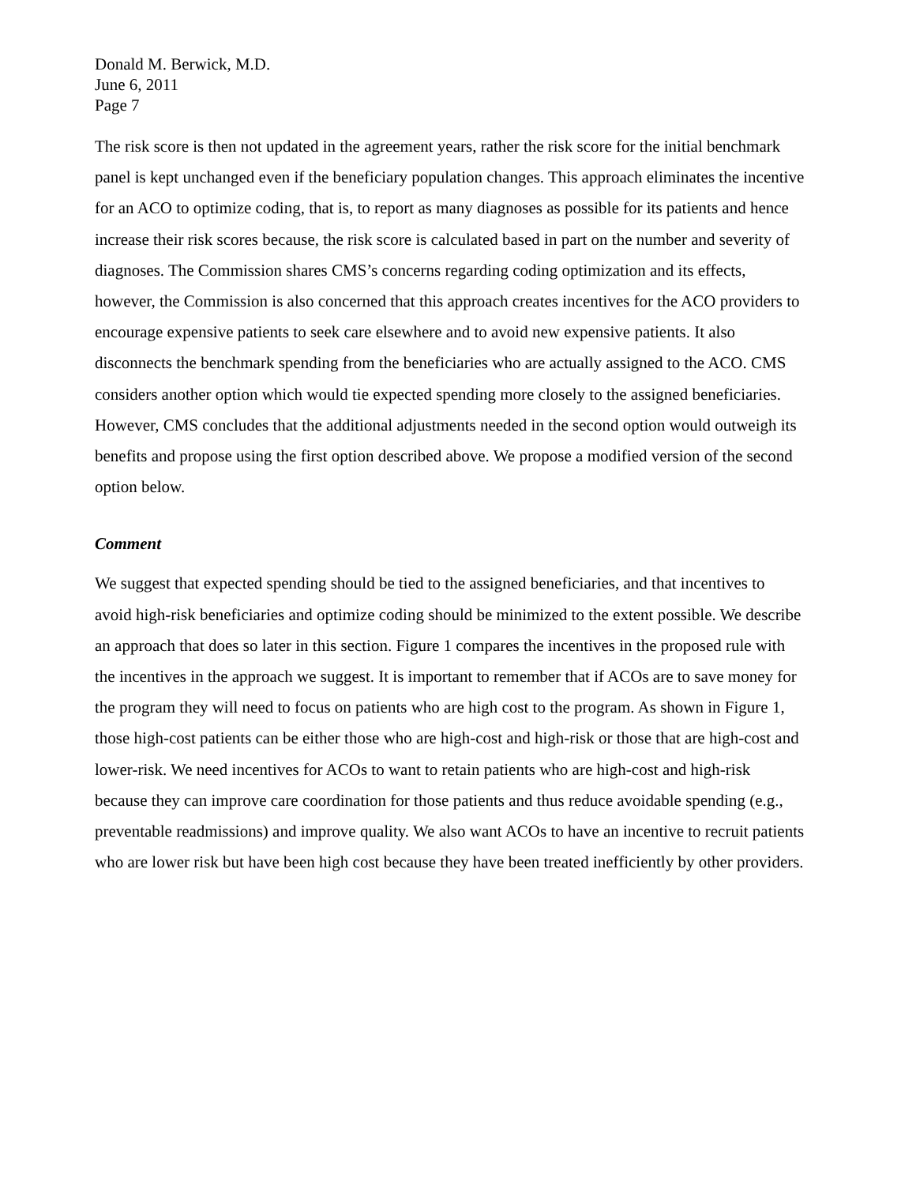Donald M. Berwick, M.D.
June 6, 2011
Page 7
The risk score is then not updated in the agreement years, rather the risk score for the initial benchmark panel is kept unchanged even if the beneficiary population changes. This approach eliminates the incentive for an ACO to optimize coding, that is, to report as many diagnoses as possible for its patients and hence increase their risk scores because, the risk score is calculated based in part on the number and severity of diagnoses. The Commission shares CMS’s concerns regarding coding optimization and its effects, however, the Commission is also concerned that this approach creates incentives for the ACO providers to encourage expensive patients to seek care elsewhere and to avoid new expensive patients. It also disconnects the benchmark spending from the beneficiaries who are actually assigned to the ACO. CMS considers another option which would tie expected spending more closely to the assigned beneficiaries. However, CMS concludes that the additional adjustments needed in the second option would outweigh its benefits and propose using the first option described above. We propose a modified version of the second option below.
Comment
We suggest that expected spending should be tied to the assigned beneficiaries, and that incentives to avoid high-risk beneficiaries and optimize coding should be minimized to the extent possible. We describe an approach that does so later in this section. Figure 1 compares the incentives in the proposed rule with the incentives in the approach we suggest. It is important to remember that if ACOs are to save money for the program they will need to focus on patients who are high cost to the program. As shown in Figure 1, those high-cost patients can be either those who are high-cost and high-risk or those that are high-cost and lower-risk. We need incentives for ACOs to want to retain patients who are high-cost and high-risk because they can improve care coordination for those patients and thus reduce avoidable spending (e.g., preventable readmissions) and improve quality. We also want ACOs to have an incentive to recruit patients who are lower risk but have been high cost because they have been treated inefficiently by other providers.